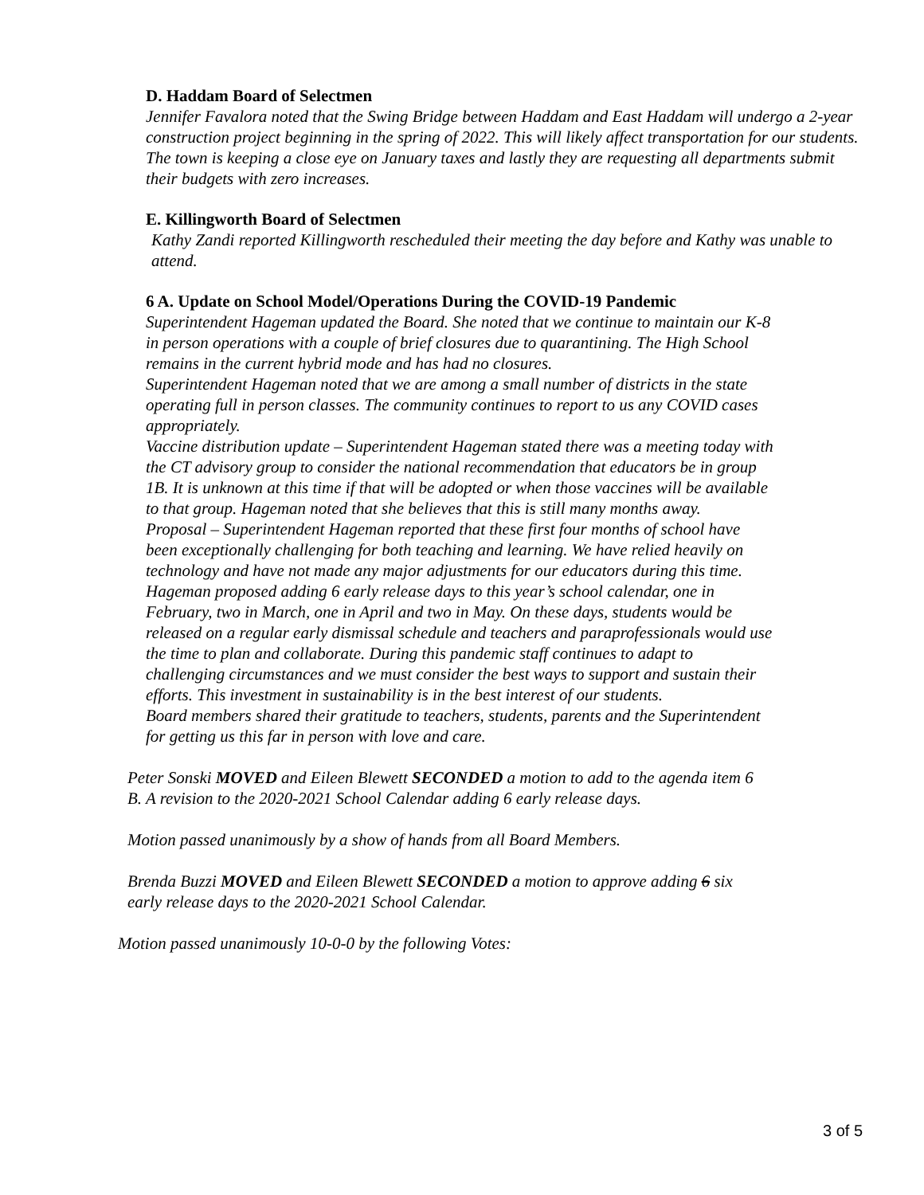D. Haddam Board of Selectmen
Jennifer Favalora noted that the Swing Bridge between Haddam and East Haddam will undergo a 2-year construction project beginning in the spring of 2022. This will likely affect transportation for our students. The town is keeping a close eye on January taxes and lastly they are requesting all departments submit their budgets with zero increases.
E. Killingworth Board of Selectmen
Kathy Zandi reported Killingworth rescheduled their meeting the day before and Kathy was unable to attend.
6 A. Update on School Model/Operations During the COVID-19 Pandemic
Superintendent Hageman updated the Board. She noted that we continue to maintain our K-8 in person operations with a couple of brief closures due to quarantining. The High School remains in the current hybrid mode and has had no closures.
Superintendent Hageman noted that we are among a small number of districts in the state operating full in person classes. The community continues to report to us any COVID cases appropriately.
Vaccine distribution update – Superintendent Hageman stated there was a meeting today with the CT advisory group to consider the national recommendation that educators be in group 1B. It is unknown at this time if that will be adopted or when those vaccines will be available to that group. Hageman noted that she believes that this is still many months away.
Proposal – Superintendent Hageman reported that these first four months of school have been exceptionally challenging for both teaching and learning. We have relied heavily on technology and have not made any major adjustments for our educators during this time. Hageman proposed adding 6 early release days to this year’s school calendar, one in February, two in March, one in April and two in May. On these days, students would be released on a regular early dismissal schedule and teachers and paraprofessionals would use the time to plan and collaborate. During this pandemic staff continues to adapt to challenging circumstances and we must consider the best ways to support and sustain their efforts. This investment in sustainability is in the best interest of our students.
Board members shared their gratitude to teachers, students, parents and the Superintendent for getting us this far in person with love and care.
Peter Sonski MOVED and Eileen Blewett SECONDED a motion to add to the agenda item 6 B. A revision to the 2020-2021 School Calendar adding 6 early release days.
Motion passed unanimously by a show of hands from all Board Members.
Brenda Buzzi MOVED and Eileen Blewett SECONDED a motion to approve adding 6 six early release days to the 2020-2021 School Calendar.
Motion passed unanimously 10-0-0 by the following Votes:
3 of 5